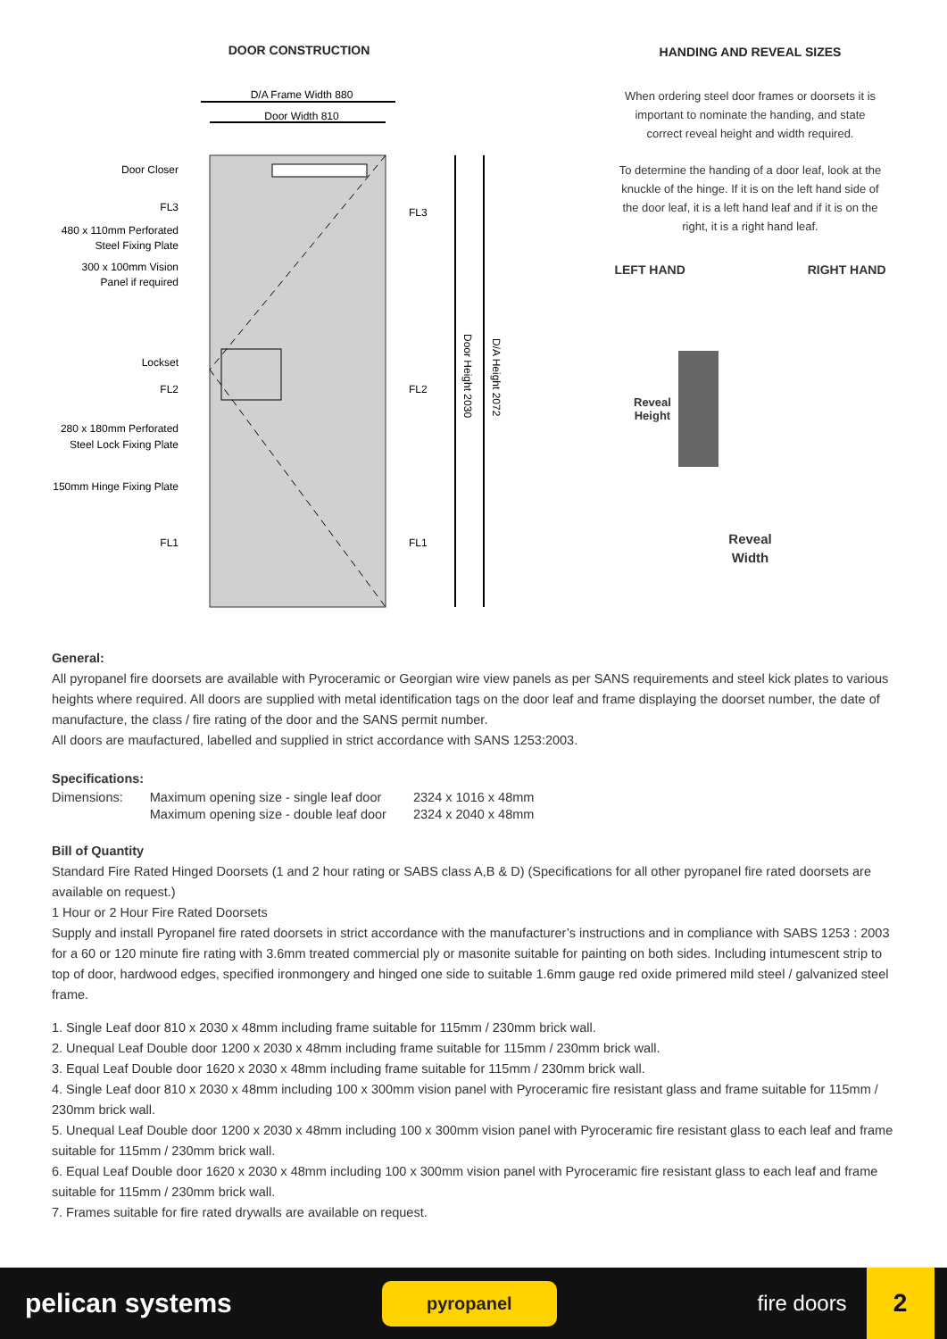DOOR CONSTRUCTION
D/A Frame Width 880
Door Width 810
Door Closer
FL3
480 x 110mm Perforated
Steel Fixing Plate
300 x 100mm Vision
Panel if required
Lockset
FL2
280 x 180mm Perforated
Steel Lock Fixing Plate
150mm Hinge Fixing Plate
FL1
FL3
FL2
FL1
Door Height 2030
D/A Height 2072
HANDING AND REVEAL SIZES
When ordering steel door frames or doorsets it is
important to nominate the handing, and state
correct reveal height and width required.
To determine the handing of a door leaf, look at the
knuckle of the hinge. If it is on the left hand side of
the door leaf, it is a left hand leaf and if it is on the
right, it is a right hand leaf.
LEFT HAND RIGHT HAND
Reveal
Height
Reveal
Width
General:
All pyropanel fire doorsets are available with Pyroceramic or Georgian wire view panels as per SANS requirements and steel kick plates to various heights where required. All doors are supplied with metal identification tags on the door leaf and frame displaying the doorset number, the date of manufacture, the class / fire rating of the door and the SANS permit number.
All doors are maufactured, labelled and supplied in strict accordance with SANS 1253:2003.
Specifications:
| Dimensions: | Maximum opening size - single leaf door | 2324 x 1016 x 48mm |
| | Maximum opening size - double leaf door | 2324 x 2040 x 48mm |
Bill of Quantity
Standard Fire Rated Hinged Doorsets (1 and 2 hour rating or SABS class A,B & D) (Specifications for all other pyropanel fire rated doorsets are available on request.)
1 Hour or 2 Hour Fire Rated Doorsets
Supply and install Pyropanel fire rated doorsets in strict accordance with the manufacturer’s instructions and in compliance with SABS 1253 : 2003 for a 60 or 120 minute fire rating with 3.6mm treated commercial ply or masonite suitable for painting on both sides. Including intumescent strip to top of door, hardwood edges, specified ironmongery and hinged one side to suitable 1.6mm gauge red oxide primered mild steel / galvanized steel frame.
1. Single Leaf door 810 x 2030 x 48mm including frame suitable for 115mm / 230mm brick wall.
2. Unequal Leaf Double door 1200 x 2030 x 48mm including frame suitable for 115mm / 230mm brick wall.
3. Equal Leaf Double door 1620 x 2030 x 48mm including frame suitable for 115mm / 230mm brick wall.
4. Single Leaf door 810 x 2030 x 48mm including 100 x 300mm vision panel with Pyroceramic fire resistant glass and frame suitable for 115mm / 230mm brick wall.
5. Unequal Leaf Double door 1200 x 2030 x 48mm including 100 x 300mm vision panel with Pyroceramic fire resistant glass to each leaf and frame suitable for 115mm / 230mm brick wall.
6. Equal Leaf Double door 1620 x 2030 x 48mm including 100 x 300mm vision panel with Pyroceramic fire resistant glass to each leaf and frame suitable for 115mm / 230mm brick wall.
7. Frames suitable for fire rated drywalls are available on request.
pelican systems pyropanel fire doors 2